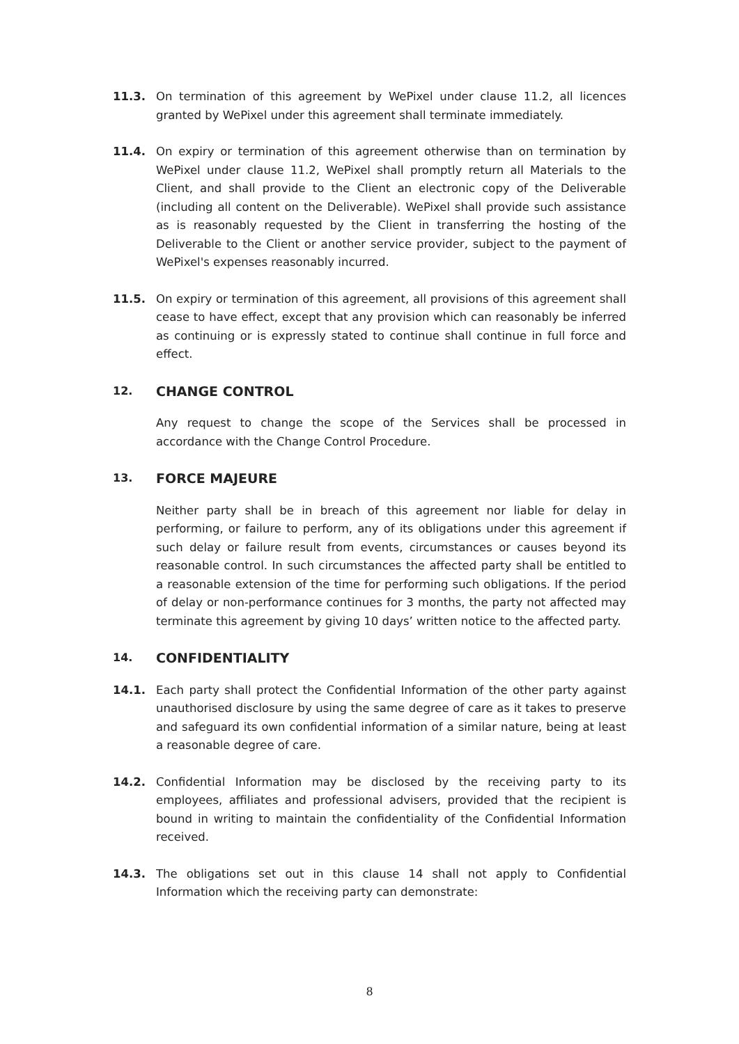11.3. On termination of this agreement by WePixel under clause 11.2, all licences granted by WePixel under this agreement shall terminate immediately.
11.4. On expiry or termination of this agreement otherwise than on termination by WePixel under clause 11.2, WePixel shall promptly return all Materials to the Client, and shall provide to the Client an electronic copy of the Deliverable (including all content on the Deliverable). WePixel shall provide such assistance as is reasonably requested by the Client in transferring the hosting of the Deliverable to the Client or another service provider, subject to the payment of WePixel's expenses reasonably incurred.
11.5. On expiry or termination of this agreement, all provisions of this agreement shall cease to have effect, except that any provision which can reasonably be inferred as continuing or is expressly stated to continue shall continue in full force and effect.
12.
CHANGE CONTROL
Any request to change the scope of the Services shall be processed in accordance with the Change Control Procedure.
13.
FORCE MAJEURE
Neither party shall be in breach of this agreement nor liable for delay in performing, or failure to perform, any of its obligations under this agreement if such delay or failure result from events, circumstances or causes beyond its reasonable control. In such circumstances the affected party shall be entitled to a reasonable extension of the time for performing such obligations. If the period of delay or non-performance continues for 3 months, the party not affected may terminate this agreement by giving 10 days’ written notice to the affected party.
14.
CONFIDENTIALITY
14.1. Each party shall protect the Confidential Information of the other party against unauthorised disclosure by using the same degree of care as it takes to preserve and safeguard its own confidential information of a similar nature, being at least a reasonable degree of care.
14.2. Confidential Information may be disclosed by the receiving party to its employees, affiliates and professional advisers, provided that the recipient is bound in writing to maintain the confidentiality of the Confidential Information received.
14.3. The obligations set out in this clause 14 shall not apply to Confidential Information which the receiving party can demonstrate:
8